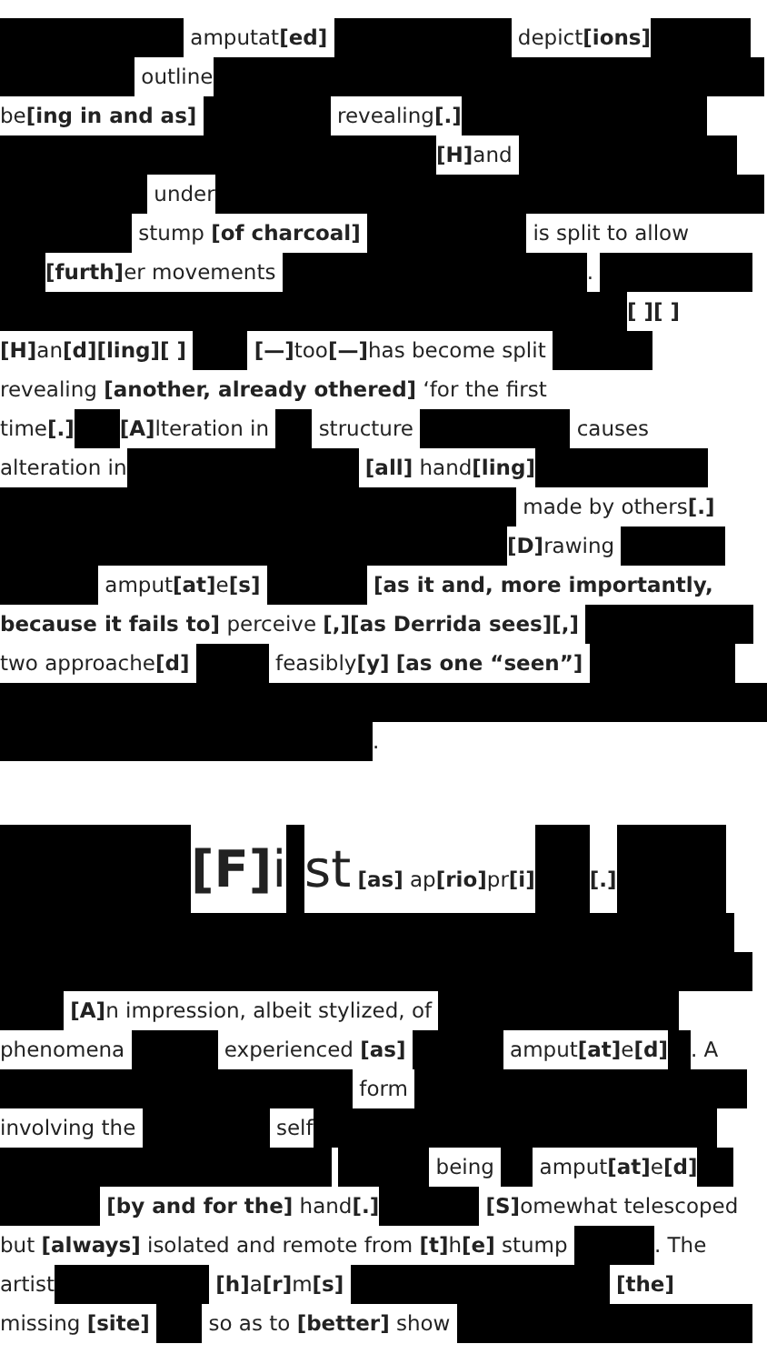amputat[ed] depict[ions]
outline
be[ing in and as] revealing[.]
[H] and
under
stump [of charcoal] is split to allow
[furth] er movements .
[ ][ ]
[H] an[d][ling][ ] [—] too[—] has become split
revealing [another, already othered] ‘for the first
time[.] [A] lteration in structure causes
alteration in [all] hand[ling]
made by others[.]
[D] rawing
amput[at] e[s] [as it and, more importantly,
because it fails to] perceive [,][as Derrida sees][,]
two approache[d] feasibly[y] [as one “seen”]
.
[F] i st [as] ap[rio] pr[i] [.]
[A] n impression, albeit stylized, of
phenomena experienced [as] amput[at] e[d] . A
form
involving the self
being amput[at] e[d]
[by and for the] hand[.] [S] omewhat telescoped
but [always] isolated and remote from [t] h[e] stump . The
artist [h] a[r] m[s] [the]
missing [site] so as to [better] show